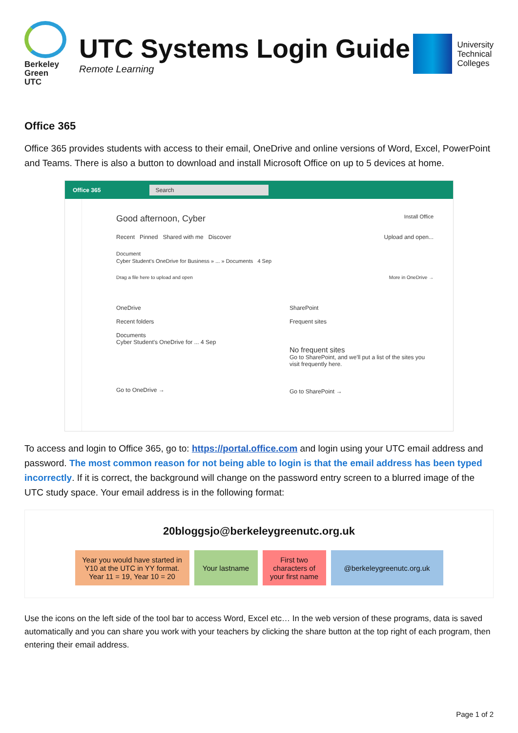Berkeley
Green
UTC
UTC Systems Login Guide
Remote Learning
University
Technical
Colleges
Office 365
Office 365 provides students with access to their email, OneDrive and online versions of Word, Excel, PowerPoint and Teams. There is also a button to download and install Microsoft Office on up to 5 devices at home.
Office 365 Search
Good afternoon, Cyber Install Office
Recent Pinned Shared with me Discover Upload and open...
Document
Cyber Student's OneDrive for Business » ... » Documents 4 Sep
Drag a file here to upload and open More in OneDrive →
OneDrive
Recent folders
Documents
Cyber Student's OneDrive for ... 4 Sep
Go to OneDrive →
SharePoint
Frequent sites
No frequent sites
Go to SharePoint, and we'll put a list of the sites you visit frequently here.
Go to SharePoint →
To access and login to Office 365, go to: https://portal.office.com and login using your UTC email address and password. The most common reason for not being able to login is that the email address has been typed incorrectly. If it is correct, the background will change on the password entry screen to a blurred image of the UTC study space. Your email address is in the following format:
20bloggsjo@berkeleygreenutc.org.uk
Year you would have started in Y10 at the UTC in YY format. Year 11 = 19, Year 10 = 20
Your lastname
First two characters of your first name
@berkeleygreenutc.org.uk
Use the icons on the left side of the tool bar to access Word, Excel etc… In the web version of these programs, data is saved automatically and you can share you work with your teachers by clicking the share button at the top right of each program, then entering their email address.
Page 1 of 2